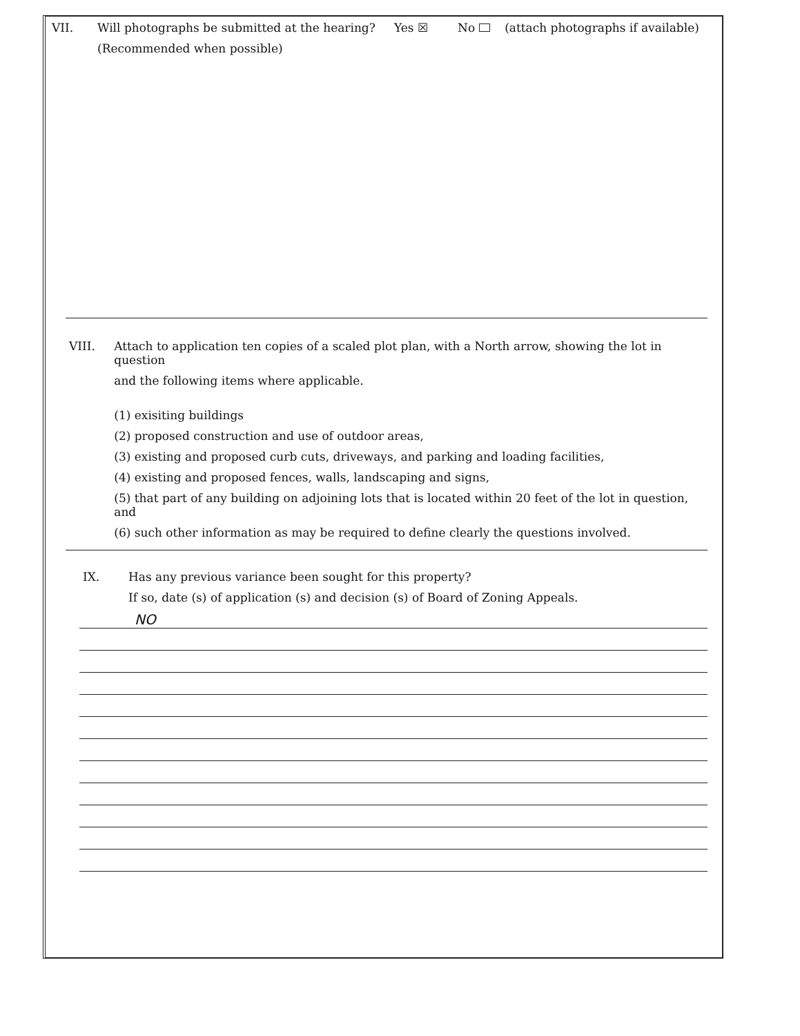VII. Will photographs be submitted at the hearing? Yes ☒ No (attach photographs if available)
(Recommended when possible)
VIII.
Attach to application ten copies of a scaled plot plan, with a North arrow, showing the lot in question
and the following items where applicable.
(1) exisiting buildings
(2) proposed construction and use of outdoor areas,
(3) existing and proposed curb cuts, driveways, and parking and loading facilities,
(4) existing and proposed fences, walls, landscaping and signs,
(5) that part of any building on adjoining lots that is located within 20 feet of the lot in question, and
(6) such other information as may be required to define clearly the questions involved.
IX. Has any previous variance been sought for this property?
If so, date (s) of application (s) and decision (s) of Board of Zoning Appeals.
NO